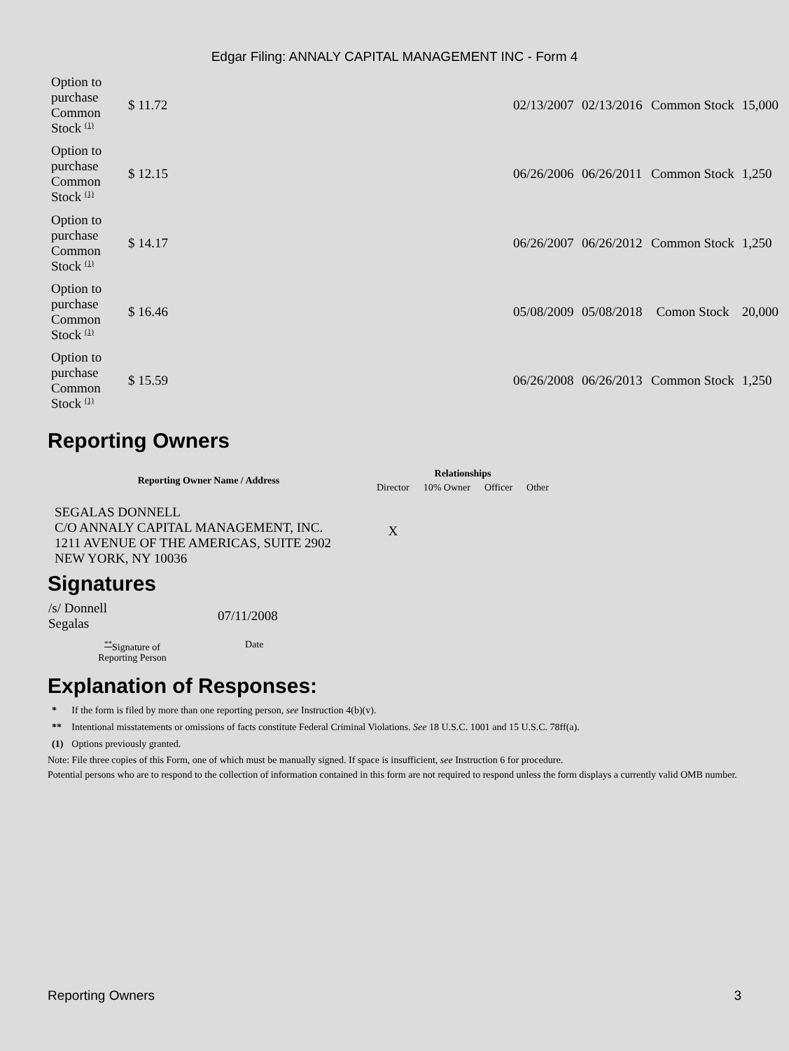Edgar Filing: ANNALY CAPITAL MANAGEMENT INC - Form 4
| Option to purchase Common Stock <sup>(1)</sup> | $ 11.72 | 02/13/2007 | 02/13/2016 | Common Stock | 15,000 |
| Option to purchase Common Stock <sup>(1)</sup> | $ 12.15 | 06/26/2006 | 06/26/2011 | Common Stock | 1,250 |
| Option to purchase Common Stock <sup>(1)</sup> | $ 14.17 | 06/26/2007 | 06/26/2012 | Common Stock | 1,250 |
| Option to purchase Common Stock <sup>(1)</sup> | $ 16.46 | 05/08/2009 | 05/08/2018 | Comon Stock | 20,000 |
| Option to purchase Common Stock <sup>(1)</sup> | $ 15.59 | 06/26/2008 | 06/26/2013 | Common Stock | 1,250 |
Reporting Owners
| Reporting Owner Name / Address | Relationships | | | |
| --- | --- | --- | --- | --- |
| | Director | 10% Owner | Officer | Other |
| SEGALAS DONNELL C/O ANNALY CAPITAL MANAGEMENT, INC. 1211 AVENUE OF THE AMERICAS, SUITE 2902 NEW YORK, NY 10036 | X | | | |
Signatures
| /s/ Donnell Segalas | 07/11/2008 |
| <sup>**</sup> Signature of Reporting Person | Date |
Explanation of Responses:
| * | If the form is filed by more than one reporting person, see Instruction 4(b)(v). |
| ** | Intentional misstatements or omissions of facts constitute Federal Criminal Violations. See 18 U.S.C. 1001 and 15 U.S.C. 78ff(a). |
| (1) | Options previously granted. |
Note: File three copies of this Form, one of which must be manually signed. If space is insufficient, see Instruction 6 for procedure.
Potential persons who are to respond to the collection of information contained in this form are not required to respond unless the form displays a currently valid OMB number.
Reporting Owners 3